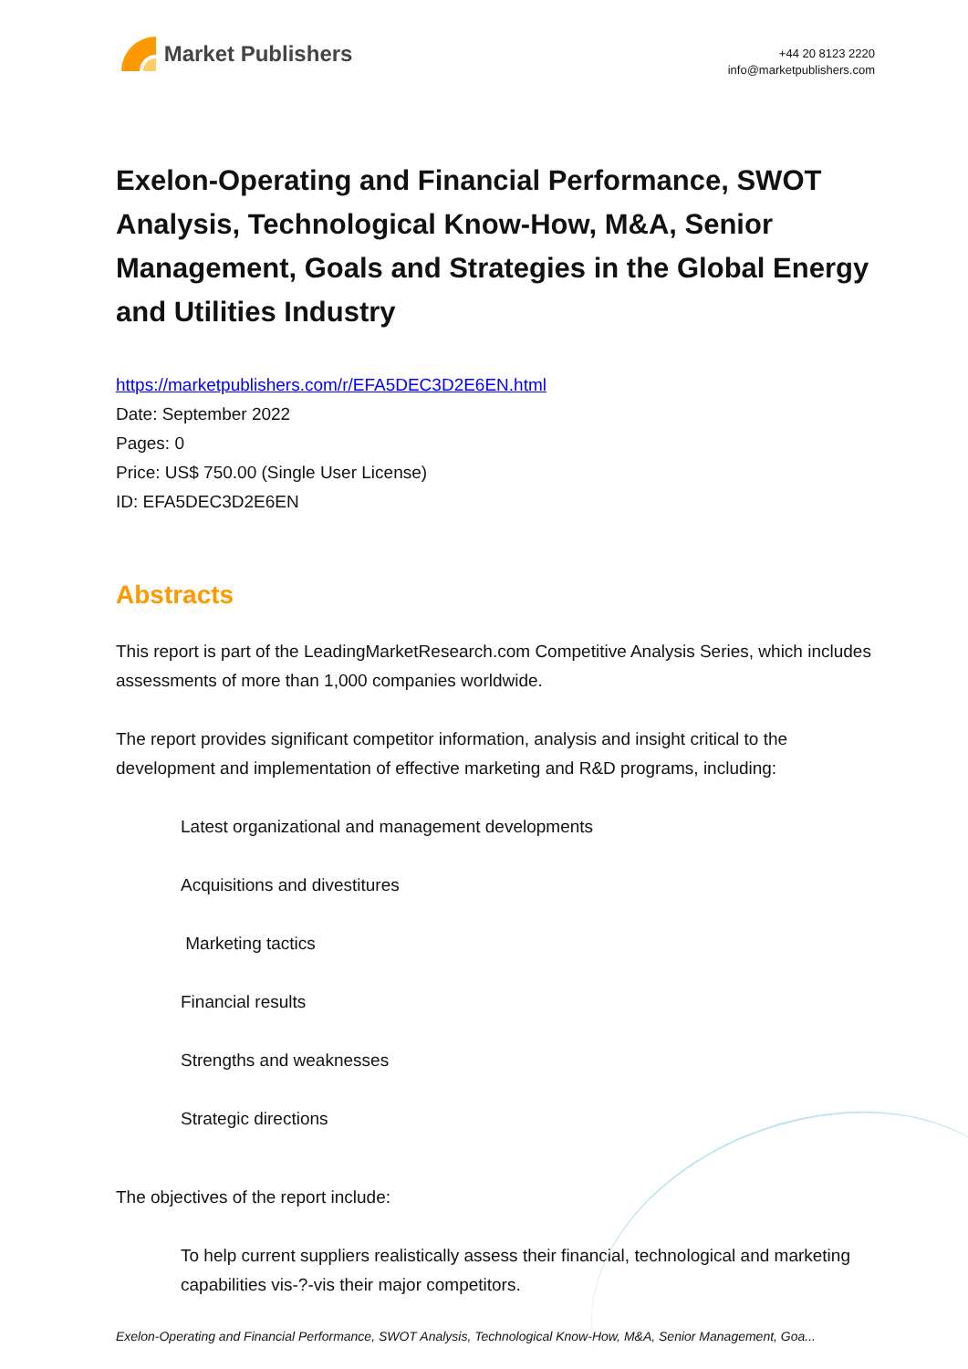Market Publishers
+44 20 8123 2220
info@marketpublishers.com
Exelon-Operating and Financial Performance, SWOT Analysis, Technological Know-How, M&A, Senior Management, Goals and Strategies in the Global Energy and Utilities Industry
https://marketpublishers.com/r/EFA5DEC3D2E6EN.html
Date: September 2022
Pages: 0
Price: US$ 750.00 (Single User License)
ID: EFA5DEC3D2E6EN
Abstracts
This report is part of the LeadingMarketResearch.com Competitive Analysis Series, which includes assessments of more than 1,000 companies worldwide.
The report provides significant competitor information, analysis and insight critical to the development and implementation of effective marketing and R&D programs, including:
Latest organizational and management developments
Acquisitions and divestitures
Marketing tactics
Financial results
Strengths and weaknesses
Strategic directions
The objectives of the report include:
To help current suppliers realistically assess their financial, technological and marketing capabilities vis-?-vis their major competitors.
Exelon-Operating and Financial Performance, SWOT Analysis, Technological Know-How, M&A, Senior Management, Goa...